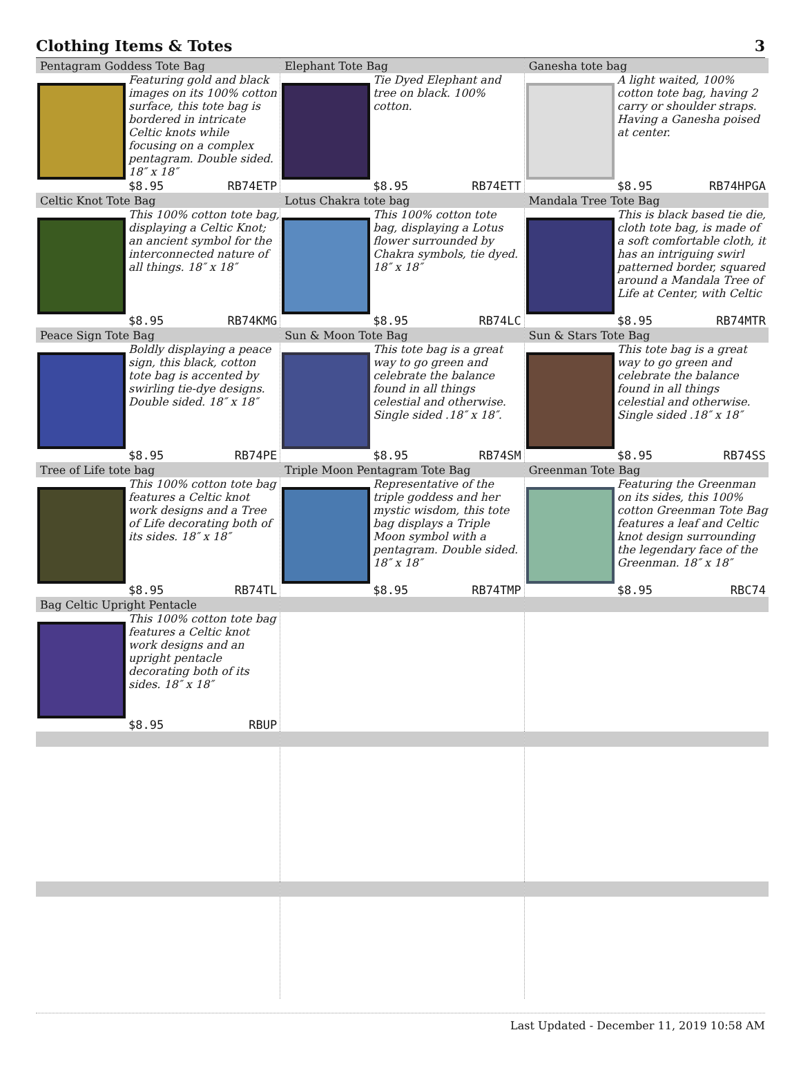Clothing Items & Totes 3
| Pentagram Goddess Tote Bag Featuring gold and black images on its 100% cotton surface, this tote bag is bordered in intricate Celtic knots while focusing on a complex pentagram. Double sided. 18″ x 18″ $8.95 RB74ETP | Elephant Tote Bag Tie Dyed Elephant and tree on black. 100% cotton. $8.95 RB74ETT | Ganesha tote bag A light waited, 100% cotton tote bag, having 2 carry or shoulder straps. Having a Ganesha poised at center. $8.95 RB74HPGA |
| Celtic Knot Tote Bag This 100% cotton tote bag, displaying a Celtic Knot; an ancient symbol for the interconnected nature of all things. 18″ x 18″ $8.95 RB74KMG | Lotus Chakra tote bag This 100% cotton tote bag, displaying a Lotus flower surrounded by Chakra symbols, tie dyed. 18″ x 18″ $8.95 RB74LC | Mandala Tree Tote Bag This is black based tie die, cloth tote bag, is made of a soft comfortable cloth, it has an intriguing swirl patterned border, squared around a Mandala Tree of Life at Center, with Celtic $8.95 RB74MTR |
| Peace Sign Tote Bag Boldly displaying a peace sign, this black, cotton tote bag is accented by swirling tie-dye designs. Double sided. 18″ x 18″ $8.95 RB74PE | Sun & Moon Tote Bag This tote bag is a great way to go green and celebrate the balance found in all things celestial and otherwise. Single sided .18″ x 18″. $8.95 RB74SM | Sun & Stars Tote Bag This tote bag is a great way to go green and celebrate the balance found in all things celestial and otherwise. Single sided .18″ x 18″ $8.95 RB74SS |
| Tree of Life tote bag This 100% cotton tote bag features a Celtic knot work designs and a Tree of Life decorating both of its sides. 18″ x 18″ $8.95 RB74TL | Triple Moon Pentagram Tote Bag Representative of the triple goddess and her mystic wisdom, this tote bag displays a Triple Moon symbol with a pentagram. Double sided. 18″ x 18″ $8.95 RB74TMP | Greenman Tote Bag Featuring the Greenman on its sides, this 100% cotton Greenman Tote Bag features a leaf and Celtic knot design surrounding the legendary face of the Greenman. 18″ x 18″ $8.95 RBC74 |
| Bag Celtic Upright Pentacle This 100% cotton tote bag features a Celtic knot work designs and an upright pentacle decorating both of its sides. 18″ x 18″ $8.95 RBUP | | |
Last Updated - December 11, 2019 10:58 AM